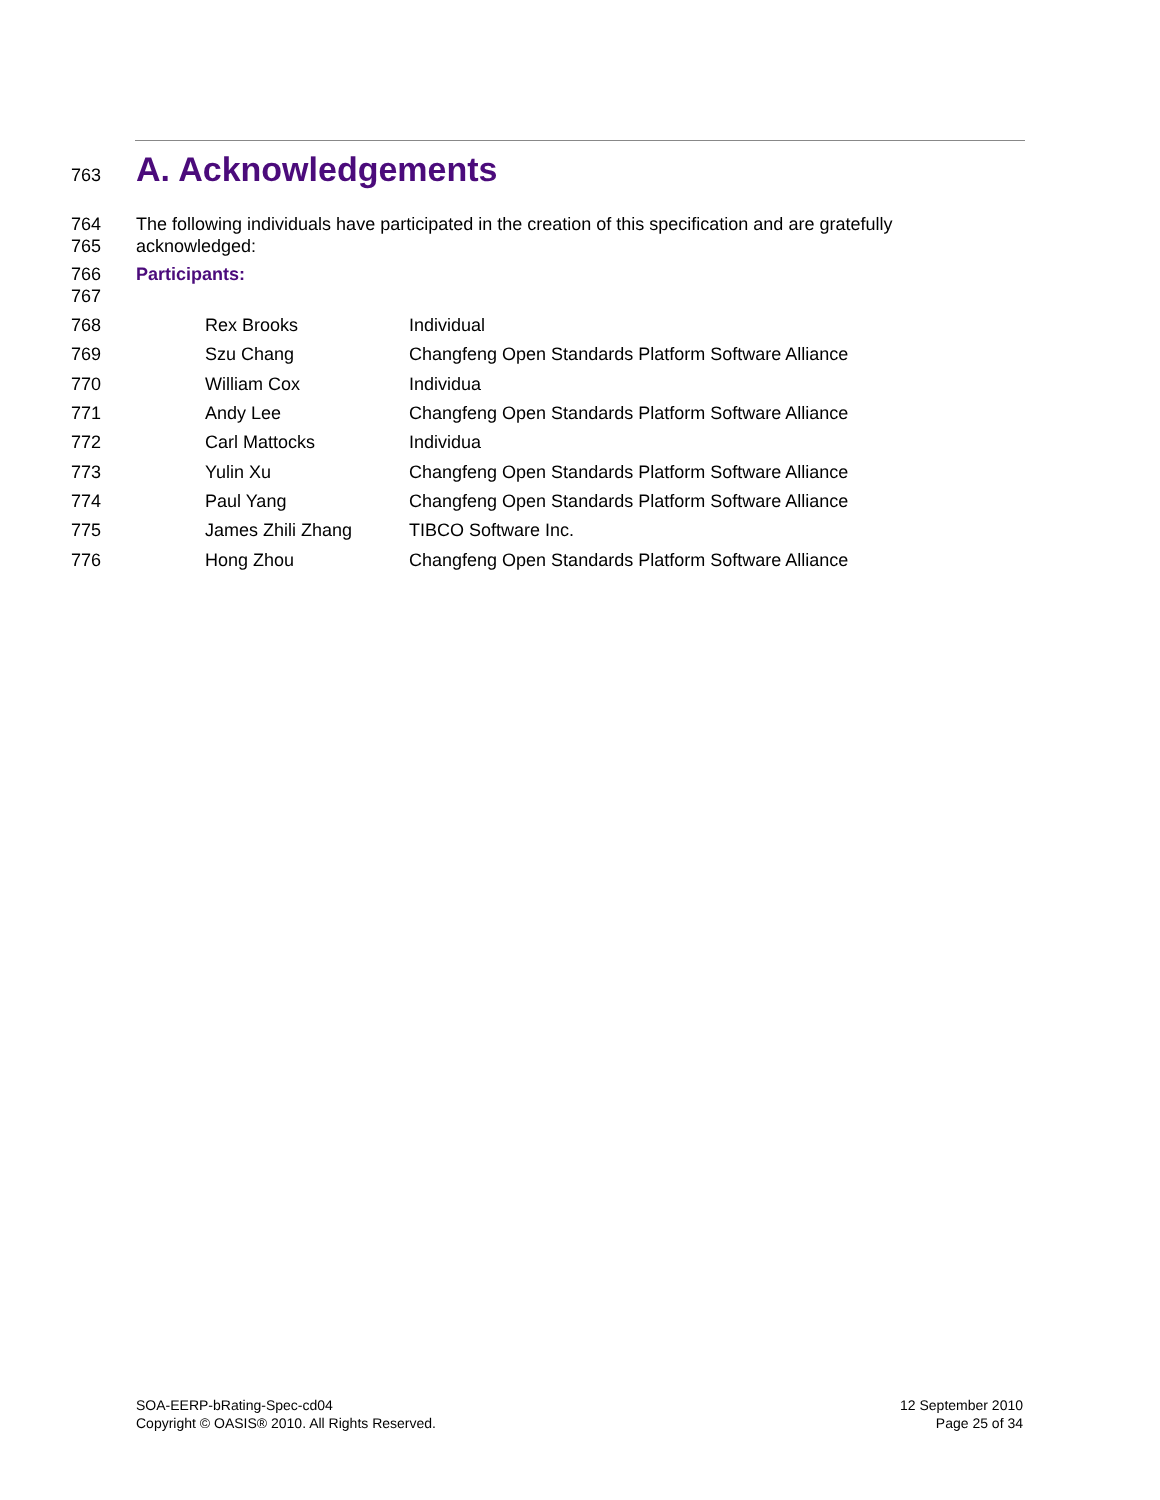763 A. Acknowledgements
764 The following individuals have participated in the creation of this specification and are gratefully
765 acknowledged:
766 Participants:
767
| | 768 | Rex Brooks | Individual |
| | 769 | Szu Chang | Changfeng Open Standards Platform Software Alliance |
| | 770 | William Cox | Individua |
| | 771 | Andy Lee | Changfeng Open Standards Platform Software Alliance |
| | 772 | Carl Mattocks | Individua |
| | 773 | Yulin Xu | Changfeng Open Standards Platform Software Alliance |
| | 774 | Paul Yang | Changfeng Open Standards Platform Software Alliance |
| | 775 | James Zhili Zhang | TIBCO Software Inc. |
| | 776 | Hong Zhou | Changfeng Open Standards Platform Software Alliance |
SOA-EERP-bRating-Spec-cd04
Copyright © OASIS® 2010. All Rights Reserved.
12 September 2010
Page 25 of 34